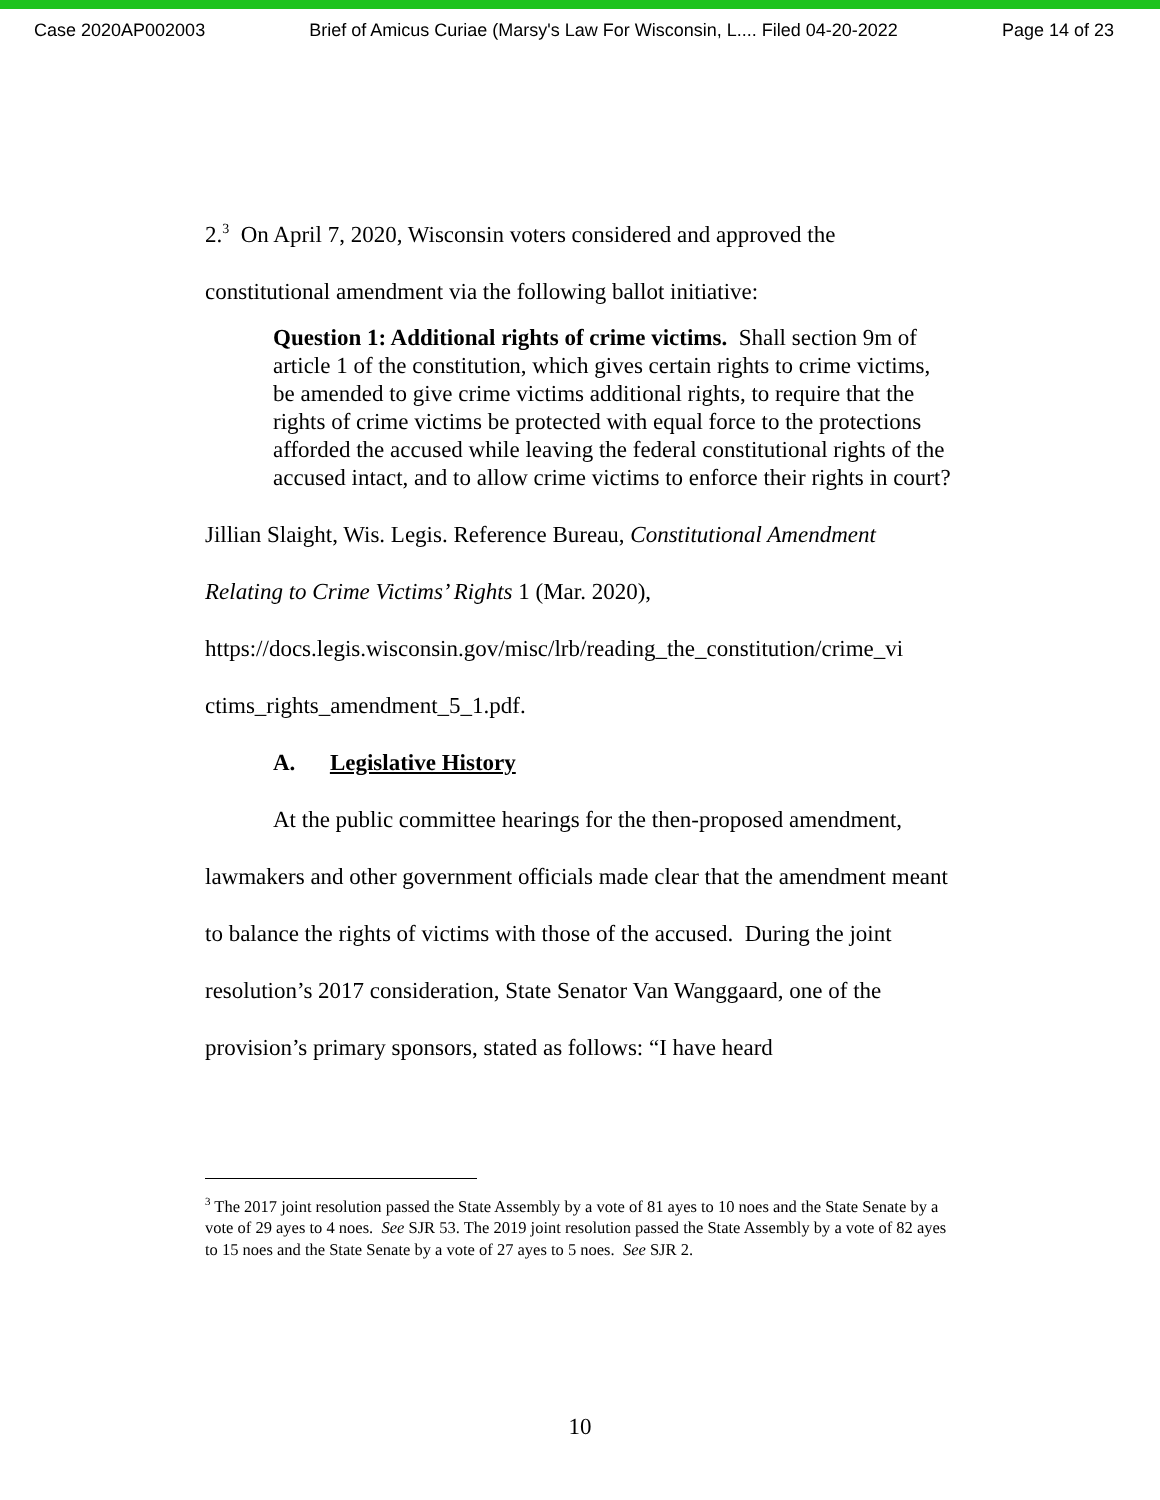Case 2020AP002003 Brief of Amicus Curiae (Marsy's Law For Wisconsin, L.... Filed 04-20-2022 Page 14 of 23
2.<sup>3</sup> On April 7, 2020, Wisconsin voters considered and approved the constitutional amendment via the following ballot initiative:
Question 1: Additional rights of crime victims. Shall section 9m of article 1 of the constitution, which gives certain rights to crime victims, be amended to give crime victims additional rights, to require that the rights of crime victims be protected with equal force to the protections afforded the accused while leaving the federal constitutional rights of the accused intact, and to allow crime victims to enforce their rights in court?
Jillian Slaight, Wis. Legis. Reference Bureau, Constitutional Amendment Relating to Crime Victims’ Rights 1 (Mar. 2020), https://docs.legis.wisconsin.gov/misc/lrb/reading_the_constitution/crime_vi ctims_rights_amendment_5_1.pdf.
A. Legislative History
At the public committee hearings for the then-proposed amendment, lawmakers and other government officials made clear that the amendment meant to balance the rights of victims with those of the accused. During the joint resolution’s 2017 consideration, State Senator Van Wanggaard, one of the provision’s primary sponsors, stated as follows: “I have heard
<sup>3</sup> The 2017 joint resolution passed the State Assembly by a vote of 81 ayes to 10 noes and the State Senate by a vote of 29 ayes to 4 noes. See SJR 53. The 2019 joint resolution passed the State Assembly by a vote of 82 ayes to 15 noes and the State Senate by a vote of 27 ayes to 5 noes. See SJR 2.
10